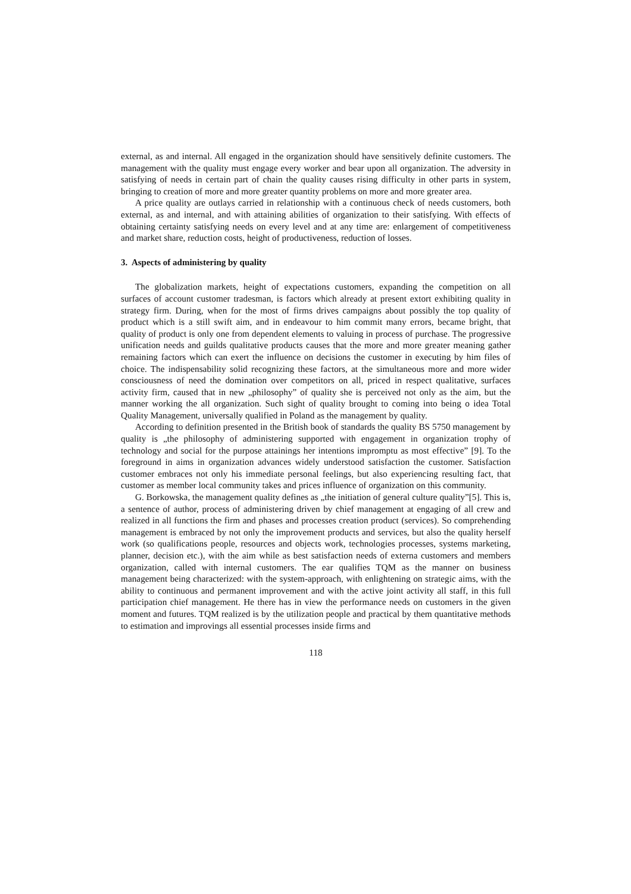external, as and internal. All engaged in the organization should have sensitively definite customers. The management with the quality must engage every worker and bear upon all organization. The adversity in satisfying of needs in certain part of chain the quality causes rising difficulty in other parts in system, bringing to creation of more and more greater quantity problems on more and more greater area.
A price quality are outlays carried in relationship with a continuous check of needs customers, both external, as and internal, and with attaining abilities of organization to their satisfying. With effects of obtaining certainty satisfying needs on every level and at any time are: enlargement of competitiveness and market share, reduction costs, height of productiveness, reduction of losses.
3. Aspects of administering by quality
The globalization markets, height of expectations customers, expanding the competition on all surfaces of account customer tradesman, is factors which already at present extort exhibiting quality in strategy firm. During, when for the most of firms drives campaigns about possibly the top quality of product which is a still swift aim, and in endeavour to him commit many errors, became bright, that quality of product is only one from dependent elements to valuing in process of purchase. The progressive unification needs and guilds qualitative products causes that the more and more greater meaning gather remaining factors which can exert the influence on decisions the customer in executing by him files of choice. The indispensability solid recognizing these factors, at the simultaneous more and more wider consciousness of need the domination over competitors on all, priced in respect qualitative, surfaces activity firm, caused that in new „philosophy” of quality she is perceived not only as the aim, but the manner working the all organization. Such sight of quality brought to coming into being o idea Total Quality Management, universally qualified in Poland as the management by quality.
According to definition presented in the British book of standards the quality BS 5750 management by quality is „the philosophy of administering supported with engagement in organization trophy of technology and social for the purpose attainings her intentions impromptu as most effective” [9]. To the foreground in aims in organization advances widely understood satisfaction the customer. Satisfaction customer embraces not only his immediate personal feelings, but also experiencing resulting fact, that customer as member local community takes and prices influence of organization on this community.
G. Borkowska, the management quality defines as „the initiation of general culture quality”[5]. This is, a sentence of author, process of administering driven by chief management at engaging of all crew and realized in all functions the firm and phases and processes creation product (services). So comprehending management is embraced by not only the improvement products and services, but also the quality herself work (so qualifications people, resources and objects work, technologies processes, systems marketing, planner, decision etc.), with the aim while as best satisfaction needs of externa customers and members organization, called with internal customers. The ear qualifies TQM as the manner on business management being characterized: with the system-approach, with enlightening on strategic aims, with the ability to continuous and permanent improvement and with the active joint activity all staff, in this full participation chief management. He there has in view the performance needs on customers in the given moment and futures. TQM realized is by the utilization people and practical by them quantitative methods to estimation and improvings all essential processes inside firms and
118